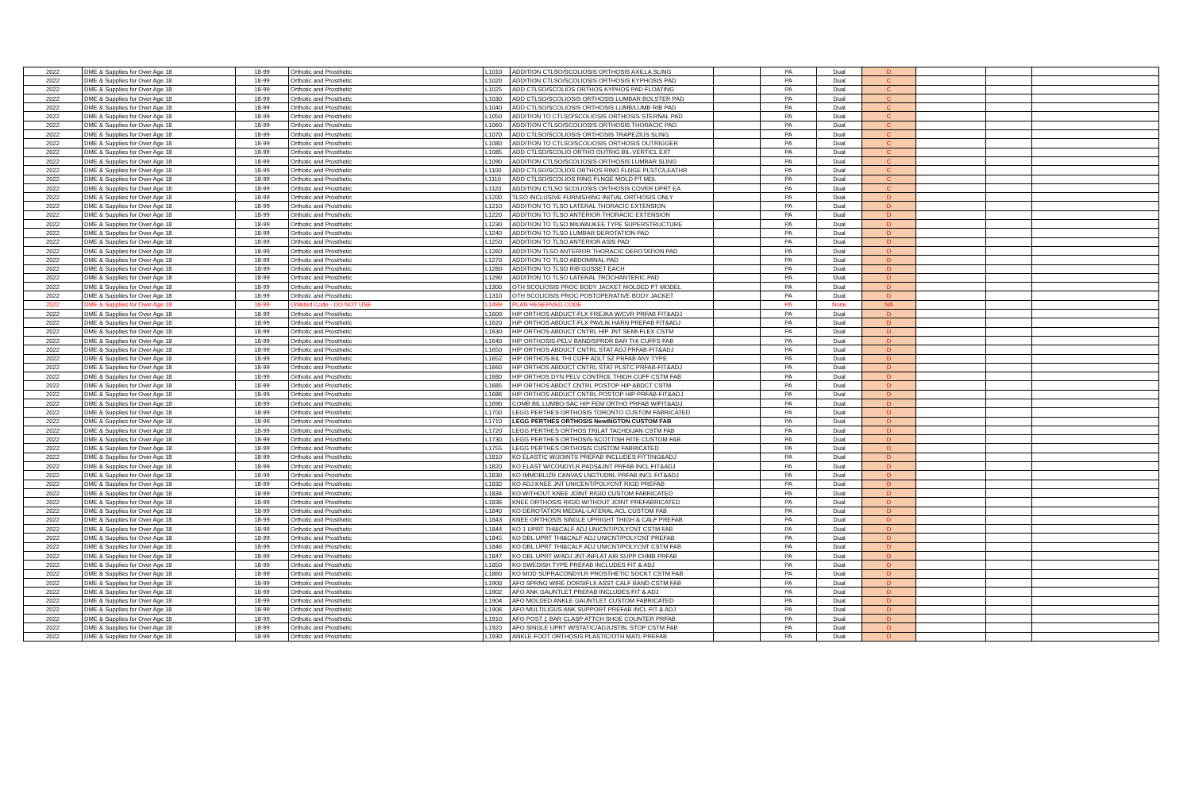| 2022 | DME & Supplies for Over Age 18 | 18-99 | Orthotic and Prosthetic | L1010 | ADDITION CTLSO/SCOLIOSIS ORTHOSIS AXILLA SLING | | PA | Dual | D | | | |
| 2022 | DME & Supplies for Over Age 18 | 18-99 | Orthotic and Prosthetic | L1020 | ADDITION CTLSO/SCOLIOSIS ORTHOSIS KYPHOSIS PAD | | PA | Dual | C | | | |
| 2022 | DME & Supplies for Over Age 18 | 18-99 | Orthotic and Prosthetic | L1025 | ADD CTLSO/SCOLIOS ORTHOS KYPHOS PAD FLOATING | | PA | Dual | C | | | |
| 2022 | DME & Supplies for Over Age 18 | 18-99 | Orthotic and Prosthetic | L1030 | ADD CTLSO/SCOLIOSIS ORTHOSIS LUMBAR BOLSTER PAD | | PA | Dual | C | | | |
| 2022 | DME & Supplies for Over Age 18 | 18-99 | Orthotic and Prosthetic | L1040 | ADD CTLSO/SCOLIOSIS ORTHOSIS LUMB/LUMB RIB PAD | | PA | Dual | C | | | |
| 2022 | DME & Supplies for Over Age 18 | 18-99 | Orthotic and Prosthetic | L1050 | ADDITION TO CTLSO/SCOLIOSIS ORTHOSIS STERNAL PAD | | PA | Dual | C | | | |
| 2022 | DME & Supplies for Over Age 18 | 18-99 | Orthotic and Prosthetic | L1060 | ADDITION CTLSO/SCOLIOSIS ORTHOSIS THORACIC PAD | | PA | Dual | C | | | |
| 2022 | DME & Supplies for Over Age 18 | 18-99 | Orthotic and Prosthetic | L1070 | ADD CTLSO/SCOLIOSIS ORTHOSIS TRAPEZIUS SLING | | PA | Dual | C | | | |
| 2022 | DME & Supplies for Over Age 18 | 18-99 | Orthotic and Prosthetic | L1080 | ADDITION TO CTLSO/SCOLIOSIS ORTHOSIS OUTRIGGER | | PA | Dual | C | | | |
| 2022 | DME & Supplies for Over Age 18 | 18-99 | Orthotic and Prosthetic | L1085 | ADD CTLSO/SCOLIO ORTHO OUTRIG BIL-VERTICL EXT | | PA | Dual | C | | | |
| 2022 | DME & Supplies for Over Age 18 | 18-99 | Orthotic and Prosthetic | L1090 | ADDITION CTLSO/SCOLIOSIS ORTHOSIS LUMBAR SLING | | PA | Dual | C | | | |
| 2022 | DME & Supplies for Over Age 18 | 18-99 | Orthotic and Prosthetic | L1100 | ADD CTLSO/SCOLIOS ORTHOS RING FLNGE PLSTC/LEATHR | | PA | Dual | C | | | |
| 2022 | DME & Supplies for Over Age 18 | 18-99 | Orthotic and Prosthetic | L1110 | ADD CTLSO/SCOLIOS RING FLNGE MOLD PT MDL | | PA | Dual | C | | | |
| 2022 | DME & Supplies for Over Age 18 | 18-99 | Orthotic and Prosthetic | L1120 | ADDITION CTLSO SCOLIOSIS ORTHOSIS COVER UPRT EA | | PA | Dual | C | | | |
| 2022 | DME & Supplies for Over Age 18 | 18-99 | Orthotic and Prosthetic | L1200 | TLSO INCLUSIVE FURNISHING INITIAL ORTHOSIS ONLY | | PA | Dual | D | | | |
| 2022 | DME & Supplies for Over Age 18 | 18-99 | Orthotic and Prosthetic | L1210 | ADDITION TO TLSO LATERAL THORACIC EXTENSION | | PA | Dual | D | | | |
| 2022 | DME & Supplies for Over Age 18 | 18-99 | Orthotic and Prosthetic | L1220 | ADDITION TO TLSO ANTERIOR THORACIC EXTENSION | | PA | Dual | D | | | |
| 2022 | DME & Supplies for Over Age 18 | 18-99 | Orthotic and Prosthetic | L1230 | ADDITION TO TLSO MILWAUKEE TYPE SUPERSTRUCTURE | | PA | Dual | D | | | |
| 2022 | DME & Supplies for Over Age 18 | 18-99 | Orthotic and Prosthetic | L1240 | ADDITION TO TLSO LUMBAR DEROTATION PAD | | PA | Dual | D | | | |
| 2022 | DME & Supplies for Over Age 18 | 18-99 | Orthotic and Prosthetic | L1250 | ADDITION TO TLSO ANTERIOR ASIS PAD | | PA | Dual | D | | | |
| 2022 | DME & Supplies for Over Age 18 | 18-99 | Orthotic and Prosthetic | L1260 | ADDITION TLSO ANTERIOR THORACIC DEROTATION PAD | | PA | Dual | D | | | |
| 2022 | DME & Supplies for Over Age 18 | 18-99 | Orthotic and Prosthetic | L1270 | ADDITION TO TLSO ABDOMINAL PAD | | PA | Dual | D | | | |
| 2022 | DME & Supplies for Over Age 18 | 18-99 | Orthotic and Prosthetic | L1280 | ADDITION TO TLSO RIB GUSSET EACH | | PA | Dual | D | | | |
| 2022 | DME & Supplies for Over Age 18 | 18-99 | Orthotic and Prosthetic | L1290 | ADDITION TO TLSO LATERAL TROCHANTERIC PAD | | PA | Dual | D | | | |
| 2022 | DME & Supplies for Over Age 18 | 18-99 | Orthotic and Prosthetic | L1300 | OTH SCOLIOSIS PROC BODY JACKET MOLDED PT MODEL | | PA | Dual | D | | | |
| 2022 | DME & Supplies for Over Age 18 | 18-99 | Orthotic and Prosthetic | L1310 | OTH SCOLIOSIS PROC POSTOPERATIVE BODY JACKET | | PA | Dual | D | | | |
| 2022 | DME & Supplies for Over Age 18 | 18-99 | Unlisted Code - DO NOT USE | L1499 | PLAN RESERVED CODE | | PA | None | NA | | | |
| 2022 | DME & Supplies for Over Age 18 | 18-99 | Orthotic and Prosthetic | L1600 | HIP ORTHOS ABDUCT-FLX FREJKA W/CVR PRFAB FIT&ADJ | | PA | Dual | D | | | |
| 2022 | DME & Supplies for Over Age 18 | 18-99 | Orthotic and Prosthetic | L1620 | HIP ORTHOS ABDUCT-FLX PAVLIK HARN PREFAB FIT&ADJ | | PA | Dual | D | | | |
| 2022 | DME & Supplies for Over Age 18 | 18-99 | Orthotic and Prosthetic | L1630 | HIP ORTHOS ABDUCT CNTRL HIP JNT SEMI-FLEX CSTM | | PA | Dual | D | | | |
| 2022 | DME & Supplies for Over Age 18 | 18-99 | Orthotic and Prosthetic | L1640 | HIP ORTHOSIS-PELV BAND/SPRDR BAR THI CUFFS FAB | | PA | Dual | D | | | |
| 2022 | DME & Supplies for Over Age 18 | 18-99 | Orthotic and Prosthetic | L1650 | HIP ORTHOS ABDUCT CNTRL STAT ADJ PRFAB-FIT&ADJ | | PA | Dual | D | | | |
| 2022 | DME & Supplies for Over Age 18 | 18-99 | Orthotic and Prosthetic | L1652 | HIP ORTHOS BIL THI CUFF ADLT SZ PRFAB ANY TYPE | | PA | Dual | D | | | |
| 2022 | DME & Supplies for Over Age 18 | 18-99 | Orthotic and Prosthetic | L1660 | HIP ORTHOS ABDUCT CNTRL STAT PLSTC PRFAB-FIT&ADJ | | PA | Dual | D | | | |
| 2022 | DME & Supplies for Over Age 18 | 18-99 | Orthotic and Prosthetic | L1680 | HIP ORTHOS DYN PELV CONTROL THIGH CUFF CSTM FAB | | PA | Dual | D | | | |
| 2022 | DME & Supplies for Over Age 18 | 18-99 | Orthotic and Prosthetic | L1685 | HIP ORTHOS ABDCT CNTRL POSTOP HIP ABDCT CSTM | | PA | Dual | D | | | |
| 2022 | DME & Supplies for Over Age 18 | 18-99 | Orthotic and Prosthetic | L1686 | HIP ORTHOS ABDUCT CNTRL POSTOP HIP PRFAB-FIT&ADJ | | PA | Dual | D | | | |
| 2022 | DME & Supplies for Over Age 18 | 18-99 | Orthotic and Prosthetic | L1690 | COMB BIL LUMBO-SAC HIP FEM ORTHO PRFAB W/FIT&ADJ | | PA | Dual | D | | | |
| 2022 | DME & Supplies for Over Age 18 | 18-99 | Orthotic and Prosthetic | L1700 | LEGG PERTHES ORTHOSIS TORONTO CUSTOM FABRICATED | | PA | Dual | D | | | |
| 2022 | DME & Supplies for Over Age 18 | 18-99 | Orthotic and Prosthetic | L1710 | LEGG PERTHES ORTHOSIS NewINGTON CUSTOM FAB | | PA | Dual | D | | | |
| 2022 | DME & Supplies for Over Age 18 | 18-99 | Orthotic and Prosthetic | L1720 | LEGG PERTHES ORTHOS TRILAT TACHDIJAN CSTM FAB | | PA | Dual | D | | | |
| 2022 | DME & Supplies for Over Age 18 | 18-99 | Orthotic and Prosthetic | L1730 | LEGG PERTHES ORTHOSIS-SCOTTISH RITE CUSTOM FAB | | PA | Dual | D | | | |
| 2022 | DME & Supplies for Over Age 18 | 18-99 | Orthotic and Prosthetic | L1755 | LEGG PERTHES ORTHOSIS CUSTOM FABRICATED | | PA | Dual | D | | | |
| 2022 | DME & Supplies for Over Age 18 | 18-99 | Orthotic and Prosthetic | L1810 | KO ELASTIC W/JOINTS PREFAB INCLUDES FITTING&ADJ | | PA | Dual | D | | | |
| 2022 | DME & Supplies for Over Age 18 | 18-99 | Orthotic and Prosthetic | L1820 | KO ELAST W/CONDYLR PADS&JNT PRFAB INCL FIT&ADJ | | PA | Dual | D | | | |
| 2022 | DME & Supplies for Over Age 18 | 18-99 | Orthotic and Prosthetic | L1830 | KO IMMOBLIZR CANVAS LNGTUDNL PRFAB INCL FIT&ADJ | | PA | Dual | D | | | |
| 2022 | DME & Supplies for Over Age 18 | 18-99 | Orthotic and Prosthetic | L1832 | KO ADJ KNEE JNT UNICENT/POLYCNT RIGD PREFAB | | PA | Dual | D | | | |
| 2022 | DME & Supplies for Over Age 18 | 18-99 | Orthotic and Prosthetic | L1834 | KO WITHOUT KNEE JOINT RIGID CUSTOM FABRICATED | | PA | Dual | D | | | |
| 2022 | DME & Supplies for Over Age 18 | 18-99 | Orthotic and Prosthetic | L1836 | KNEE ORTHOSIS RIGID WITHOUT JOINT PREFABRICATED | | PA | Dual | D | | | |
| 2022 | DME & Supplies for Over Age 18 | 18-99 | Orthotic and Prosthetic | L1840 | KO DEROTATION MEDIAL-LATERAL ACL CUSTOM FAB | | PA | Dual | D | | | |
| 2022 | DME & Supplies for Over Age 18 | 18-99 | Orthotic and Prosthetic | L1843 | KNEE ORTHOSIS SINGLE UPRIGHT THIGH & CALF PREFAB | | PA | Dual | D | | | |
| 2022 | DME & Supplies for Over Age 18 | 18-99 | Orthotic and Prosthetic | L1844 | KO 1 UPRT THI&CALF ADJ UNICNT/POLYCNT CSTM FAB | | PA | Dual | D | | | |
| 2022 | DME & Supplies for Over Age 18 | 18-99 | Orthotic and Prosthetic | L1845 | KO DBL UPRT THI&CALF ADJ UNICNT/POLYCNT PREFAB | | PA | Dual | D | | | |
| 2022 | DME & Supplies for Over Age 18 | 18-99 | Orthotic and Prosthetic | L1846 | KO DBL UPRT THI&CALF ADJ UNICNT/POLYCNT CSTM FAB | | PA | Dual | D | | | |
| 2022 | DME & Supplies for Over Age 18 | 18-99 | Orthotic and Prosthetic | L1847 | KO DBL UPRT W/ADJ JNT-INFLAT AIR SUPP CHMB PRFAB | | PA | Dual | D | | | |
| 2022 | DME & Supplies for Over Age 18 | 18-99 | Orthotic and Prosthetic | L1850 | KO SWEDISH TYPE PREFAB INCLUDES FIT & ADJ | | PA | Dual | D | | | |
| 2022 | DME & Supplies for Over Age 18 | 18-99 | Orthotic and Prosthetic | L1860 | KO MOD SUPRACONDYLR PROSTHETIC SOCKT CSTM FAB | | PA | Dual | D | | | |
| 2022 | DME & Supplies for Over Age 18 | 18-99 | Orthotic and Prosthetic | L1900 | AFO SPRNG WIRE DORSIFLX ASST CALF BAND CSTM FAB | | PA | Dual | D | | | |
| 2022 | DME & Supplies for Over Age 18 | 18-99 | Orthotic and Prosthetic | L1902 | AFO ANK GAUNTLET PREFAB INCLUDES FIT & ADJ | | PA | Dual | D | | | |
| 2022 | DME & Supplies for Over Age 18 | 18-99 | Orthotic and Prosthetic | L1904 | AFO MOLDED ANKLE GAUNTLET CUSTOM FABRICATED | | PA | Dual | D | | | |
| 2022 | DME & Supplies for Over Age 18 | 18-99 | Orthotic and Prosthetic | L1906 | AFO MULTILIGUS ANK SUPPORT PREFAB INCL FIT & ADJ | | PA | Dual | D | | | |
| 2022 | DME & Supplies for Over Age 18 | 18-99 | Orthotic and Prosthetic | L1910 | AFO POST 1 BAR CLASP ATTCH SHOE COUNTER PRFAB | | PA | Dual | D | | | |
| 2022 | DME & Supplies for Over Age 18 | 18-99 | Orthotic and Prosthetic | L1920 | AFO SINGLE UPRT W/STATIC/ADJUSTBL STOP CSTM FAB | | PA | Dual | D | | | |
| 2022 | DME & Supplies for Over Age 18 | 18-99 | Orthotic and Prosthetic | L1930 | ANKLE FOOT ORTHOSIS PLASTIC/OTH MATL PREFAB | | PA | Dual | D | | | |